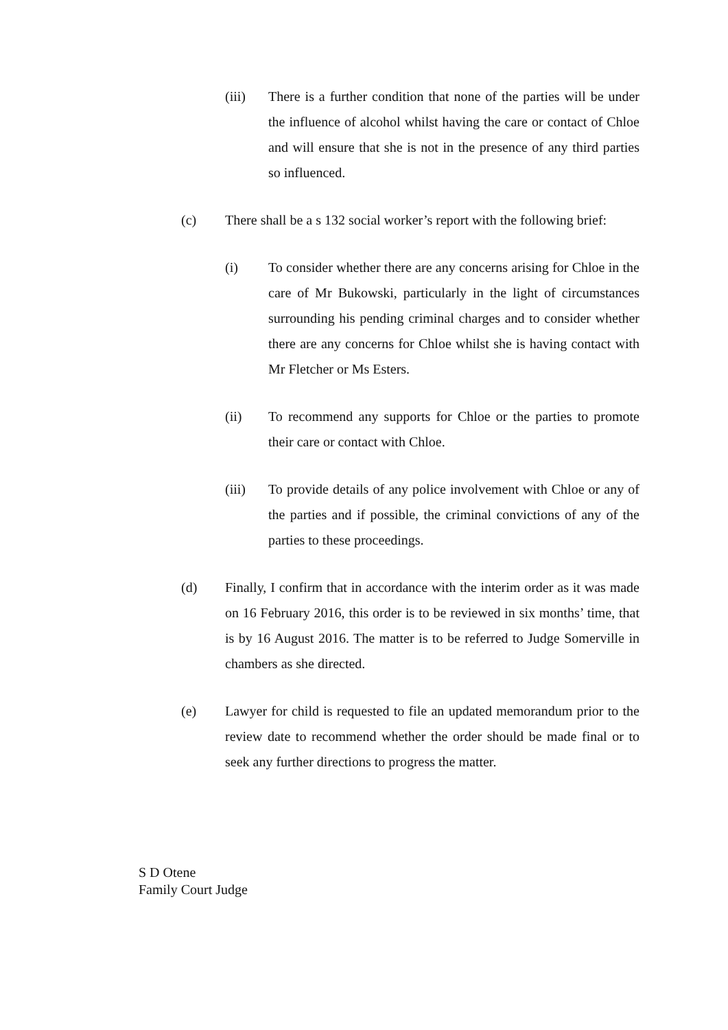(iii) There is a further condition that none of the parties will be under the influence of alcohol whilst having the care or contact of Chloe and will ensure that she is not in the presence of any third parties so influenced.
(c) There shall be a s 132 social worker’s report with the following brief:
(i) To consider whether there are any concerns arising for Chloe in the care of Mr Bukowski, particularly in the light of circumstances surrounding his pending criminal charges and to consider whether there are any concerns for Chloe whilst she is having contact with Mr Fletcher or Ms Esters.
(ii) To recommend any supports for Chloe or the parties to promote their care or contact with Chloe.
(iii) To provide details of any police involvement with Chloe or any of the parties and if possible, the criminal convictions of any of the parties to these proceedings.
(d) Finally, I confirm that in accordance with the interim order as it was made on 16 February 2016, this order is to be reviewed in six months’ time, that is by 16 August 2016. The matter is to be referred to Judge Somerville in chambers as she directed.
(e) Lawyer for child is requested to file an updated memorandum prior to the review date to recommend whether the order should be made final or to seek any further directions to progress the matter.
S D Otene
Family Court Judge